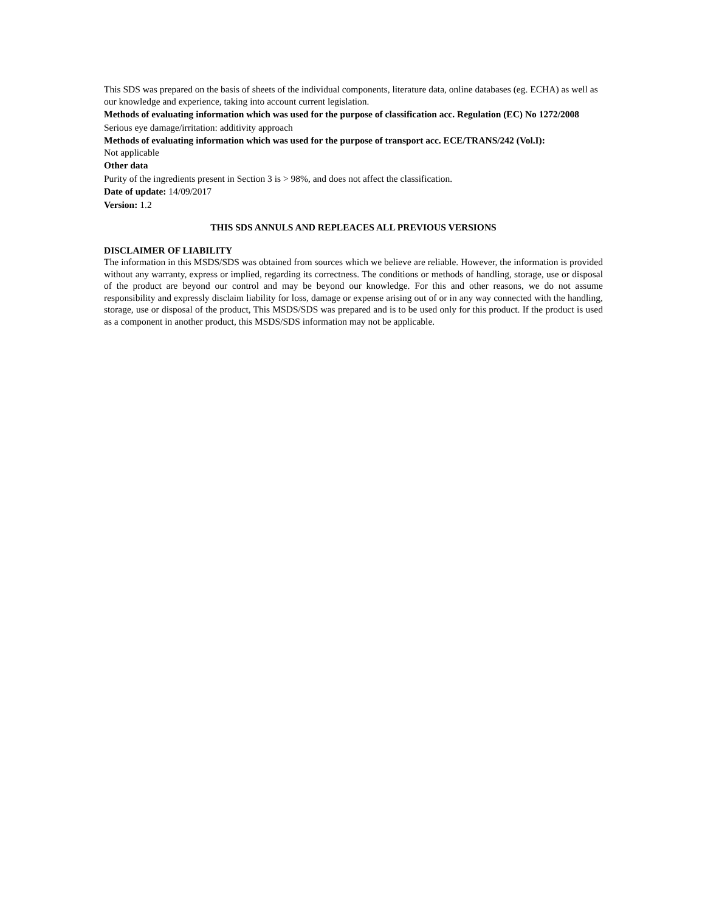This SDS was prepared on the basis of sheets of the individual components, literature data, online databases (eg. ECHA) as well as our knowledge and experience, taking into account current legislation.
Methods of evaluating information which was used for the purpose of classification acc. Regulation (EC) No 1272/2008
Serious eye damage/irritation: additivity approach
Methods of evaluating information which was used for the purpose of transport acc. ECE/TRANS/242 (Vol.I):
Not applicable
Other data
Purity of the ingredients present in Section 3 is > 98%, and does not affect the classification.
Date of update: 14/09/2017
Version: 1.2
THIS SDS ANNULS AND REPLEACES ALL PREVIOUS VERSIONS
DISCLAIMER OF LIABILITY
The information in this MSDS/SDS was obtained from sources which we believe are reliable. However, the information is provided without any warranty, express or implied, regarding its correctness. The conditions or methods of handling, storage, use or disposal of the product are beyond our control and may be beyond our knowledge. For this and other reasons, we do not assume responsibility and expressly disclaim liability for loss, damage or expense arising out of or in any way connected with the handling, storage, use or disposal of the product, This MSDS/SDS was prepared and is to be used only for this product. If the product is used as a component in another product, this MSDS/SDS information may not be applicable.